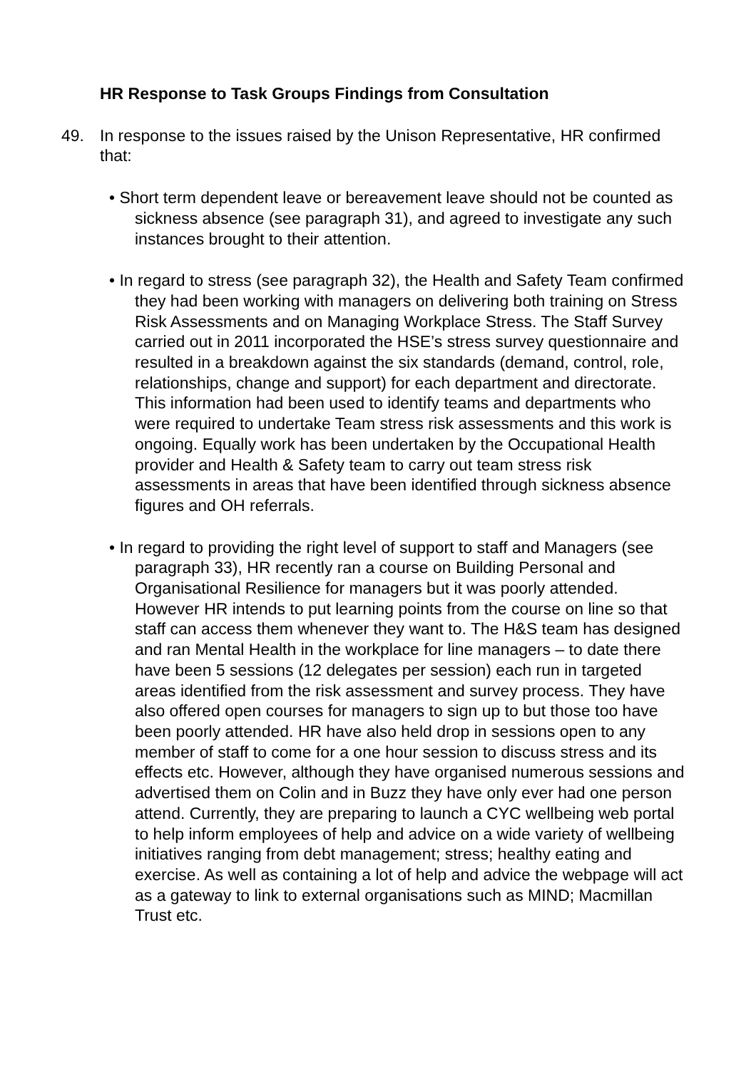HR Response to Task Groups Findings from Consultation
49. In response to the issues raised by the Unison Representative, HR confirmed that:
• Short term dependent leave or bereavement leave should not be counted as sickness absence (see paragraph 31), and agreed to investigate any such instances brought to their attention.
• In regard to stress (see paragraph 32), the Health and Safety Team confirmed they had been working with managers on delivering both training on Stress Risk Assessments and on Managing Workplace Stress. The Staff Survey carried out in 2011 incorporated the HSE’s stress survey questionnaire and resulted in a breakdown against the six standards (demand, control, role, relationships, change and support) for each department and directorate. This information had been used to identify teams and departments who were required to undertake Team stress risk assessments and this work is ongoing. Equally work has been undertaken by the Occupational Health provider and Health & Safety team to carry out team stress risk assessments in areas that have been identified through sickness absence figures and OH referrals.
• In regard to providing the right level of support to staff and Managers (see paragraph 33), HR recently ran a course on Building Personal and Organisational Resilience for managers but it was poorly attended. However HR intends to put learning points from the course on line so that staff can access them whenever they want to. The H&S team has designed and ran Mental Health in the workplace for line managers – to date there have been 5 sessions (12 delegates per session) each run in targeted areas identified from the risk assessment and survey process. They have also offered open courses for managers to sign up to but those too have been poorly attended. HR have also held drop in sessions open to any member of staff to come for a one hour session to discuss stress and its effects etc. However, although they have organised numerous sessions and advertised them on Colin and in Buzz they have only ever had one person attend. Currently, they are preparing to launch a CYC wellbeing web portal to help inform employees of help and advice on a wide variety of wellbeing initiatives ranging from debt management; stress; healthy eating and exercise. As well as containing a lot of help and advice the webpage will act as a gateway to link to external organisations such as MIND; Macmillan Trust etc.